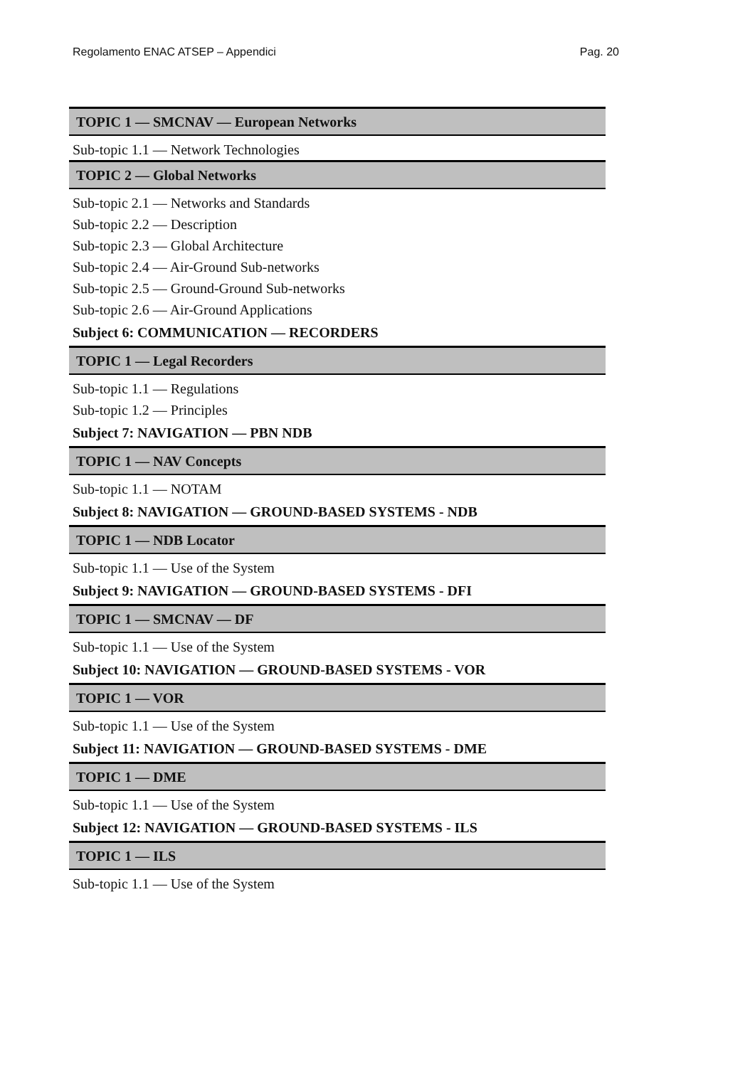Regolamento ENAC ATSEP – Appendici Pag. 20
TOPIC 1 — SMCNAV — European Networks
Sub-topic 1.1 — Network Technologies
TOPIC 2 — Global Networks
Sub-topic 2.1 — Networks and Standards
Sub-topic 2.2 — Description
Sub-topic 2.3 — Global Architecture
Sub-topic 2.4 — Air-Ground Sub-networks
Sub-topic 2.5 — Ground-Ground Sub-networks
Sub-topic 2.6 — Air-Ground Applications
Subject 6: COMMUNICATION — RECORDERS
TOPIC 1 — Legal Recorders
Sub-topic 1.1 — Regulations
Sub-topic 1.2 — Principles
Subject 7: NAVIGATION — PBN NDB
TOPIC 1 — NAV Concepts
Sub-topic 1.1 — NOTAM
Subject 8: NAVIGATION — GROUND-BASED SYSTEMS - NDB
TOPIC 1 — NDB Locator
Sub-topic 1.1 — Use of the System
Subject 9: NAVIGATION — GROUND-BASED SYSTEMS - DFI
TOPIC 1 — SMCNAV — DF
Sub-topic 1.1 — Use of the System
Subject 10: NAVIGATION — GROUND-BASED SYSTEMS - VOR
TOPIC 1 — VOR
Sub-topic 1.1 — Use of the System
Subject 11: NAVIGATION — GROUND-BASED SYSTEMS - DME
TOPIC 1 — DME
Sub-topic 1.1 — Use of the System
Subject 12: NAVIGATION — GROUND-BASED SYSTEMS - ILS
TOPIC 1 — ILS
Sub-topic 1.1 — Use of the System